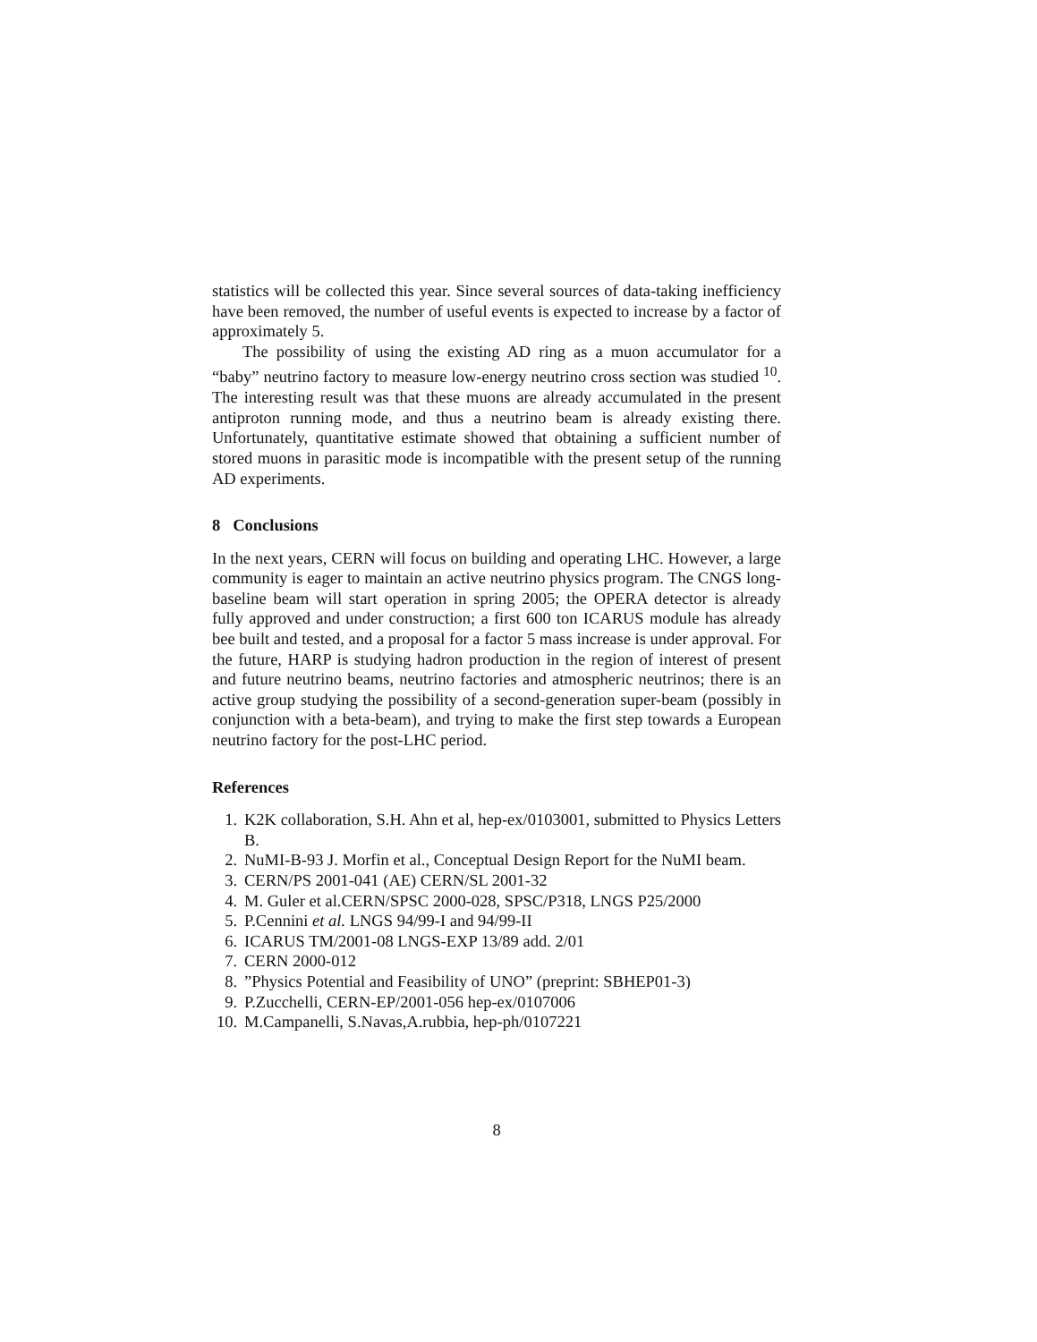statistics will be collected this year. Since several sources of data-taking inefficiency have been removed, the number of useful events is expected to increase by a factor of approximately 5.
The possibility of using the existing AD ring as a muon accumulator for a “baby” neutrino factory to measure low-energy neutrino cross section was studied <sup>10</sup>. The interesting result was that these muons are already accumulated in the present antiproton running mode, and thus a neutrino beam is already existing there. Unfortunately, quantitative estimate showed that obtaining a sufficient number of stored muons in parasitic mode is incompatible with the present setup of the running AD experiments.
8 Conclusions
In the next years, CERN will focus on building and operating LHC. However, a large community is eager to maintain an active neutrino physics program. The CNGS long-baseline beam will start operation in spring 2005; the OPERA detector is already fully approved and under construction; a first 600 ton ICARUS module has already bee built and tested, and a proposal for a factor 5 mass increase is under approval. For the future, HARP is studying hadron production in the region of interest of present and future neutrino beams, neutrino factories and atmospheric neutrinos; there is an active group studying the possibility of a second-generation super-beam (possibly in conjunction with a beta-beam), and trying to make the first step towards a European neutrino factory for the post-LHC period.
References
1. K2K collaboration, S.H. Ahn et al, hep-ex/0103001, submitted to Physics Letters B.
2. NuMI-B-93 J. Morfin et al., Conceptual Design Report for the NuMI beam.
3. CERN/PS 2001-041 (AE) CERN/SL 2001-32
4. M. Guler et al.CERN/SPSC 2000-028, SPSC/P318, LNGS P25/2000
5. P.Cennini et al. LNGS 94/99-I and 94/99-II
6. ICARUS TM/2001-08 LNGS-EXP 13/89 add. 2/01
7. CERN 2000-012
8.”Physics Potential and Feasibility of UNO” (preprint: SBHEP01-3)
9. P.Zucchelli, CERN-EP/2001-056 hep-ex/0107006
10. M.Campanelli, S.Navas,A.rubbia, hep-ph/0107221
8